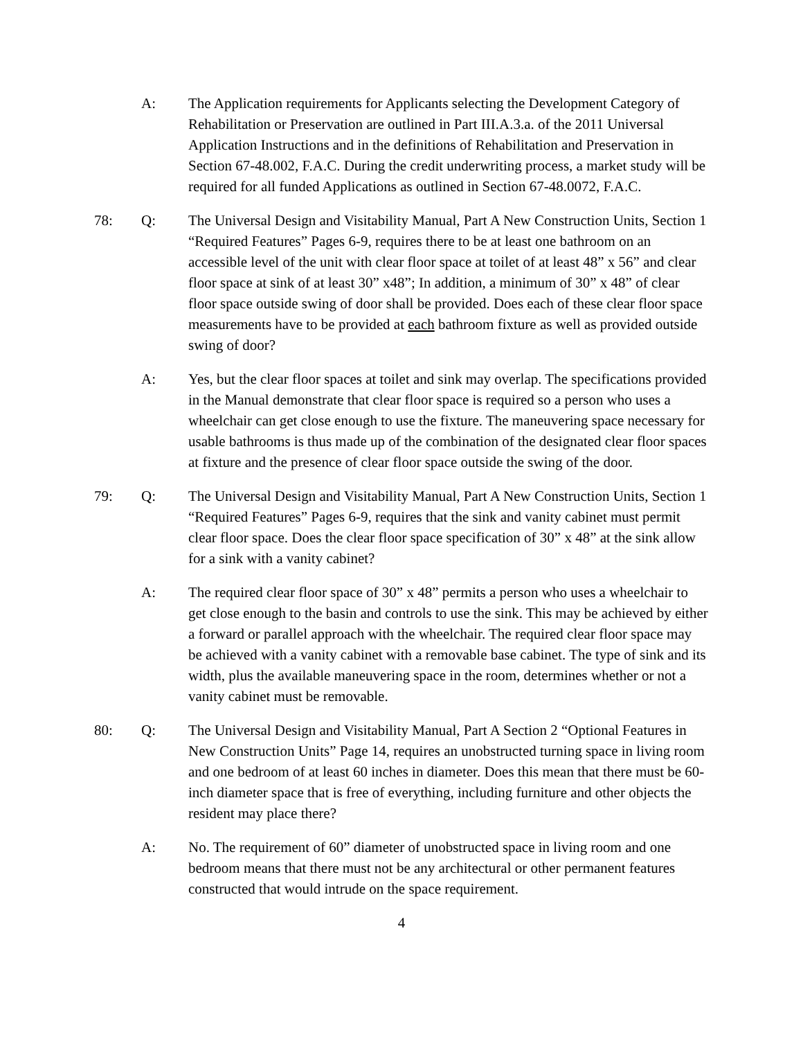A: The Application requirements for Applicants selecting the Development Category of Rehabilitation or Preservation are outlined in Part III.A.3.a. of the 2011 Universal Application Instructions and in the definitions of Rehabilitation and Preservation in Section 67-48.002, F.A.C. During the credit underwriting process, a market study will be required for all funded Applications as outlined in Section 67-48.0072, F.A.C.
78: Q: The Universal Design and Visitability Manual, Part A New Construction Units, Section 1 “Required Features” Pages 6-9, requires there to be at least one bathroom on an accessible level of the unit with clear floor space at toilet of at least 48” x 56” and clear floor space at sink of at least 30” x48”; In addition, a minimum of 30” x 48” of clear floor space outside swing of door shall be provided. Does each of these clear floor space measurements have to be provided at each bathroom fixture as well as provided outside swing of door?
A: Yes, but the clear floor spaces at toilet and sink may overlap. The specifications provided in the Manual demonstrate that clear floor space is required so a person who uses a wheelchair can get close enough to use the fixture. The maneuvering space necessary for usable bathrooms is thus made up of the combination of the designated clear floor spaces at fixture and the presence of clear floor space outside the swing of the door.
79: Q: The Universal Design and Visitability Manual, Part A New Construction Units, Section 1 “Required Features” Pages 6-9, requires that the sink and vanity cabinet must permit clear floor space. Does the clear floor space specification of 30” x 48” at the sink allow for a sink with a vanity cabinet?
A: The required clear floor space of 30” x 48” permits a person who uses a wheelchair to get close enough to the basin and controls to use the sink. This may be achieved by either a forward or parallel approach with the wheelchair. The required clear floor space may be achieved with a vanity cabinet with a removable base cabinet. The type of sink and its width, plus the available maneuvering space in the room, determines whether or not a vanity cabinet must be removable.
80: Q: The Universal Design and Visitability Manual, Part A Section 2 “Optional Features in New Construction Units” Page 14, requires an unobstructed turning space in living room and one bedroom of at least 60 inches in diameter. Does this mean that there must be 60-inch diameter space that is free of everything, including furniture and other objects the resident may place there?
A: No. The requirement of 60” diameter of unobstructed space in living room and one bedroom means that there must not be any architectural or other permanent features constructed that would intrude on the space requirement.
4